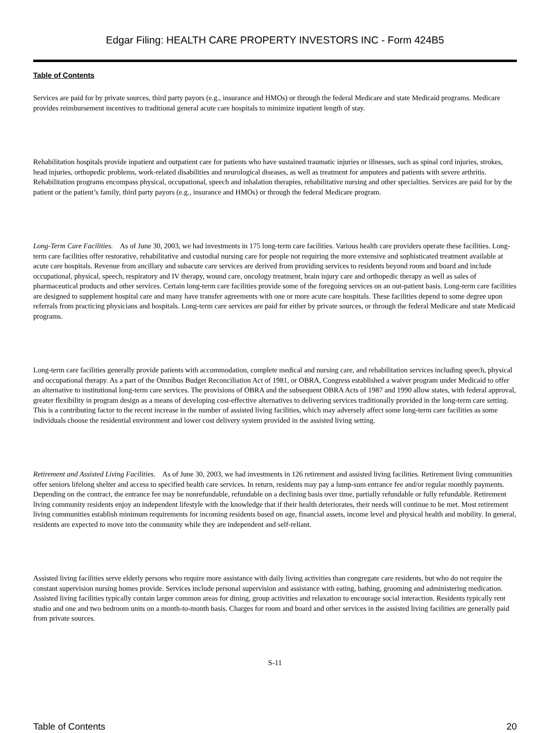Edgar Filing: HEALTH CARE PROPERTY INVESTORS INC - Form 424B5
Table of Contents
Services are paid for by private sources, third party payors (e.g., insurance and HMOs) or through the federal Medicare and state Medicaid programs. Medicare provides reimbursement incentives to traditional general acute care hospitals to minimize inpatient length of stay.
Rehabilitation hospitals provide inpatient and outpatient care for patients who have sustained traumatic injuries or illnesses, such as spinal cord injuries, strokes, head injuries, orthopedic problems, work-related disabilities and neurological diseases, as well as treatment for amputees and patients with severe arthritis. Rehabilitation programs encompass physical, occupational, speech and inhalation therapies, rehabilitative nursing and other specialties. Services are paid for by the patient or the patient’s family, third party payors (e.g., insurance and HMOs) or through the federal Medicare program.
Long-Term Care Facilities. As of June 30, 2003, we had investments in 175 long-term care facilities. Various health care providers operate these facilities. Long-term care facilities offer restorative, rehabilitative and custodial nursing care for people not requiring the more extensive and sophisticated treatment available at acute care hospitals. Revenue from ancillary and subacute care services are derived from providing services to residents beyond room and board and include occupational, physical, speech, respiratory and IV therapy, wound care, oncology treatment, brain injury care and orthopedic therapy as well as sales of pharmaceutical products and other services. Certain long-term care facilities provide some of the foregoing services on an out-patient basis. Long-term care facilities are designed to supplement hospital care and many have transfer agreements with one or more acute care hospitals. These facilities depend to some degree upon referrals from practicing physicians and hospitals. Long-term care services are paid for either by private sources, or through the federal Medicare and state Medicaid programs.
Long-term care facilities generally provide patients with accommodation, complete medical and nursing care, and rehabilitation services including speech, physical and occupational therapy. As a part of the Omnibus Budget Reconciliation Act of 1981, or OBRA, Congress established a waiver program under Medicaid to offer an alternative to institutional long-term care services. The provisions of OBRA and the subsequent OBRA Acts of 1987 and 1990 allow states, with federal approval, greater flexibility in program design as a means of developing cost-effective alternatives to delivering services traditionally provided in the long-term care setting. This is a contributing factor to the recent increase in the number of assisted living facilities, which may adversely affect some long-term care facilities as some individuals choose the residential environment and lower cost delivery system provided in the assisted living setting.
Retirement and Assisted Living Facilities. As of June 30, 2003, we had investments in 126 retirement and assisted living facilities. Retirement living communities offer seniors lifelong shelter and access to specified health care services. In return, residents may pay a lump-sum entrance fee and/or regular monthly payments. Depending on the contract, the entrance fee may be nonrefundable, refundable on a declining basis over time, partially refundable or fully refundable. Retirement living community residents enjoy an independent lifestyle with the knowledge that if their health deteriorates, their needs will continue to be met. Most retirement living communities establish minimum requirements for incoming residents based on age, financial assets, income level and physical health and mobility. In general, residents are expected to move into the community while they are independent and self-reliant.
Assisted living facilities serve elderly persons who require more assistance with daily living activities than congregate care residents, but who do not require the constant supervision nursing homes provide. Services include personal supervision and assistance with eating, bathing, grooming and administering medication. Assisted living facilities typically contain larger common areas for dining, group activities and relaxation to encourage social interaction. Residents typically rent studio and one and two bedroom units on a month-to-month basis. Charges for room and board and other services in the assisted living facilities are generally paid from private sources.
S-11
Table of Contents 20